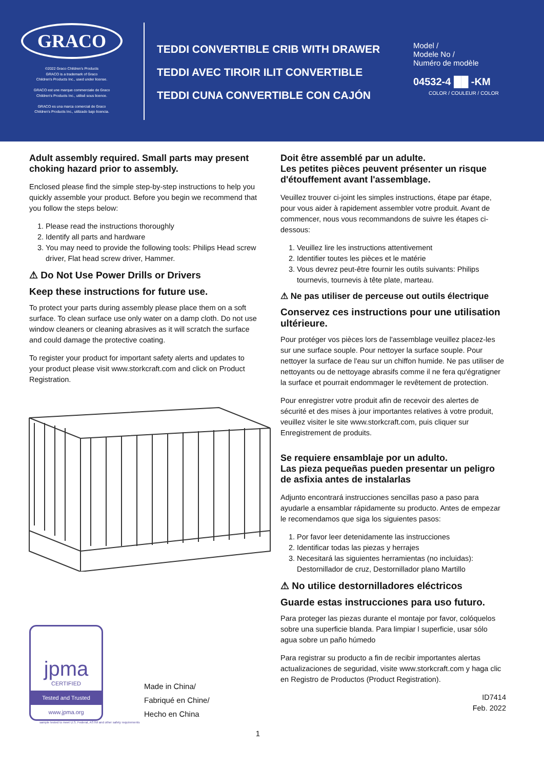GRACO
©2022 Graco Children's Products
GRACO is a trademark of Graco
Children's Products Inc., used under license.
GRACO est une marque commerciale de Graco
Children's Products Inc., utilisé sous licence.
GRACO es una marca comercial de Graco
Children's Products Inc., utilizado bajo licencia.
TEDDI CONVERTIBLE CRIB WITH DRAWER
TEDDI AVEC TIROIR ILIT CONVERTIBLE
TEDDI CUNA CONVERTIBLE CON CAJÓN
Model /
Modele No /
Numéro de modèle
04532-4 ██ -KM
COLOR / COULEUR / COLOR
Adult assembly required. Small parts may present choking hazard prior to assembly.
Enclosed please find the simple step-by-step instructions to help you quickly assemble your product. Before you begin we recommend that you follow the steps below:
1. Please read the instructions thoroughly
2. Identify all parts and hardware
3. You may need to provide the following tools: Philips Head screw driver, Flat head screw driver, Hammer.
⚠ Do Not Use Power Drills or Drivers
Keep these instructions for future use.
To protect your parts during assembly please place them on a soft surface. To clean surface use only water on a damp cloth. Do not use window cleaners or cleaning abrasives as it will scratch the surface and could damage the protective coating.
To register your product for important safety alerts and updates to your product please visit www.storkcraft.com and click on Product Registration.
jpma
CERTIFIED
Tested and Trusted
www.jpma.org
Made in China/
Fabriqué en Chine/
Hecho en China
sample tested to meet U.S. Federal, ASTM and other safety requirements
1
Doit être assemblé par un adulte.
Les petites pièces peuvent présenter un risque d'étouffement avant l'assemblage.
Veuillez trouver ci-joint les simples instructions, étape par étape, pour vous aider à rapidement assembler votre produit. Avant de commencer, nous vous recommandons de suivre les étapes ci-dessous:
1. Veuillez lire les instructions attentivement
2. Identifier toutes les pièces et le matérie
3. Vous devrez peut-être fournir les outils suivants: Philips tournevis, tournevis à tête plate, marteau.
⚠ Ne pas utiliser de perceuse out outils électrique
Conservez ces instructions pour une utilisation ultérieure.
Pour protéger vos pièces lors de l'assemblage veuillez placez-les sur une surface souple. Pour nettoyer la surface souple. Pour nettoyer la surface de l'eau sur un chiffon humide. Ne pas utiliser de nettoyants ou de nettoyage abrasifs comme il ne fera qu'égratigner la surface et pourrait endommager le revêtement de protection.
Pour enregistrer votre produit afin de recevoir des alertes de sécurité et des mises à jour importantes relatives à votre produit, veuillez visiter le site www.storkcraft.com, puis cliquer sur Enregistrement de produits.
Se requiere ensamblaje por un adulto.
Las pieza pequeñas pueden presentar un peligro de asfixia antes de instalarlas
Adjunto encontrará instrucciones sencillas paso a paso para ayudarle a ensamblar rápidamente su producto. Antes de empezar le recomendamos que siga los siguientes pasos:
1. Por favor leer detenidamente las instrucciones
2. Identificar todas las piezas y herrajes
3. Necesitará las siguientes herramientas (no incluidas): Destornillador de cruz, Destornillador plano Martillo
⚠ No utilice destornilladores eléctricos
Guarde estas instrucciones para uso futuro.
Para proteger las piezas durante el montaje por favor, colóquelos sobre una superficie blanda. Para limpiar l superficie, usar sólo agua sobre un paño húmedo
Para registrar su producto a fin de recibir importantes alertas actualizaciones de seguridad, visite www.storkcraft.com y haga clic en Registro de Productos (Product Registration).
ID7414
Feb. 2022